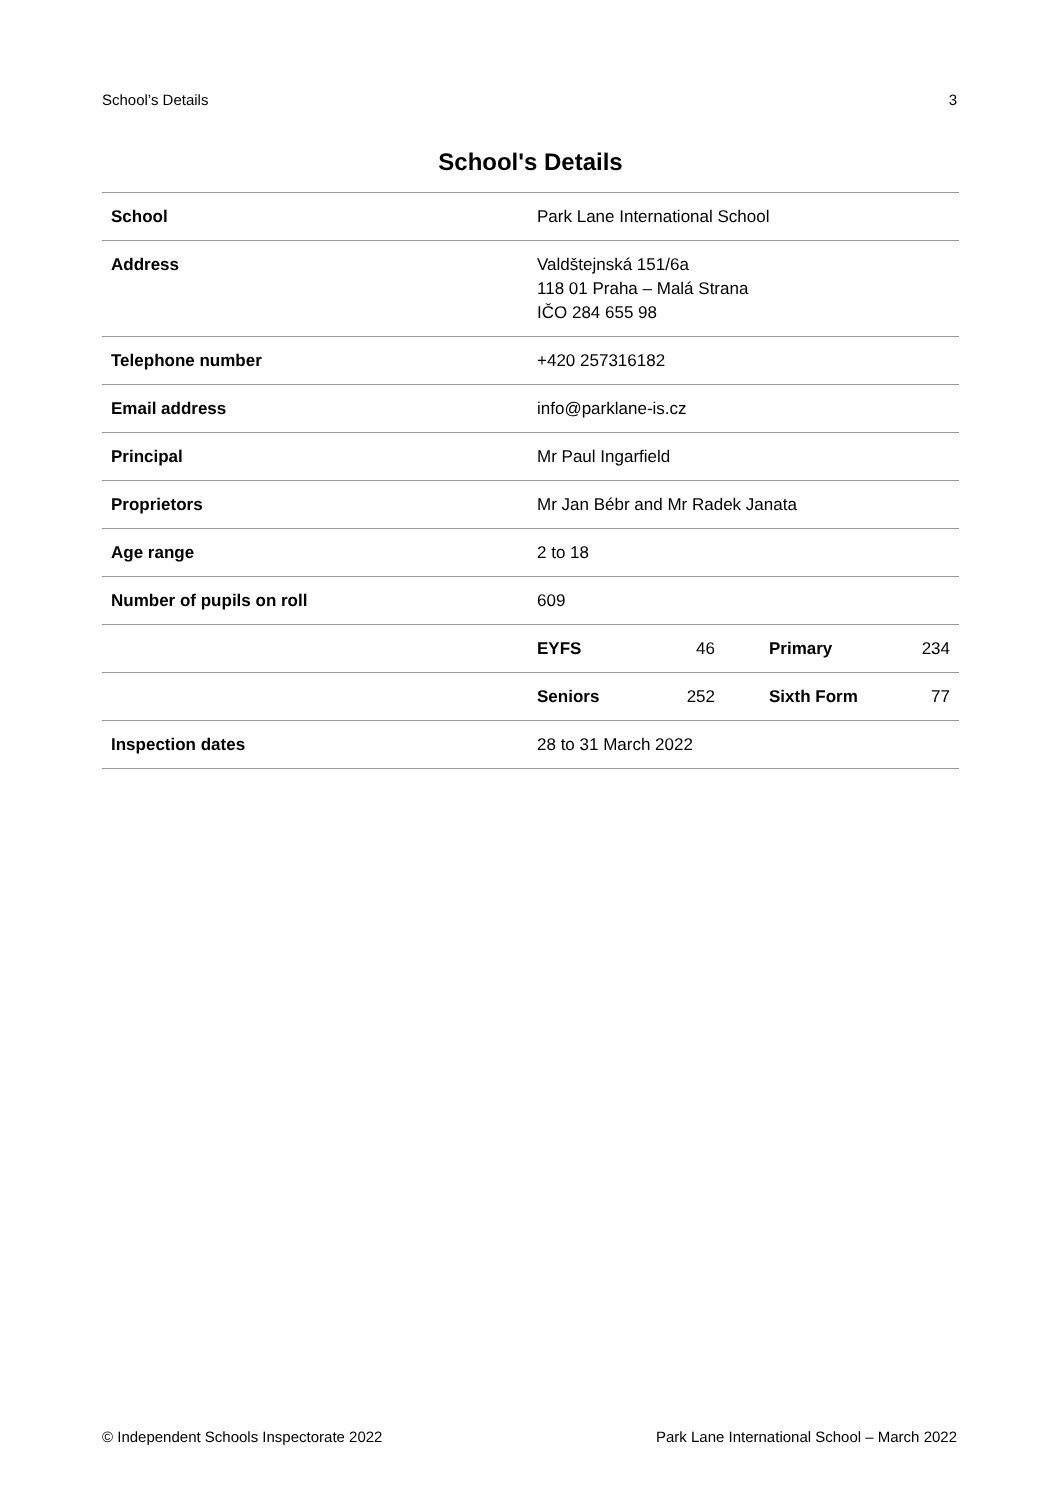School’s Details 3
School's Details
| School | Park Lane International School | | | |
| Address | Valdštejnská 151/6a 118 01 Praha – Malá Strana IČO 284 655 98 | | | |
| Telephone number | +420 257316182 | | | |
| Email address | info@parklane-is.cz | | | |
| Principal | Mr Paul Ingarfield | | | |
| Proprietors | Mr Jan Bébr and Mr Radek Janata | | | |
| Age range | 2 to 18 | | | |
| Number of pupils on roll | 609 | | | |
| | EYFS | 46 | Primary | 234 |
| | Seniors | 252 | Sixth Form | 77 |
| Inspection dates | 28 to 31 March 2022 | | | |
© Independent Schools Inspectorate 2022 Park Lane International School – March 2022